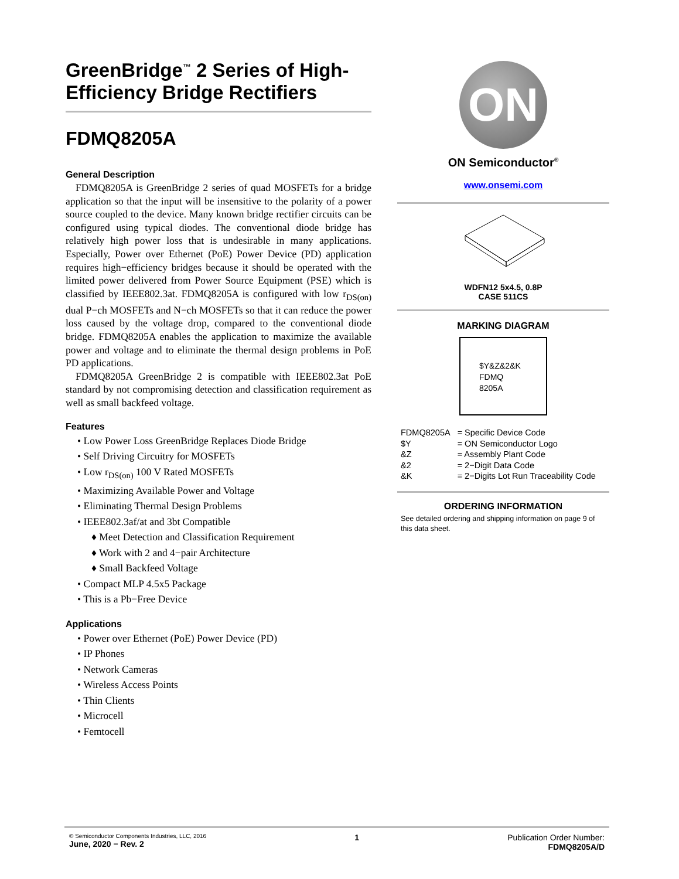GreenBridge<sup>™</sup> 2 Series of High-Efficiency Bridge Rectifiers
FDMQ8205A
General Description
FDMQ8205A is GreenBridge 2 series of quad MOSFETs for a bridge application so that the input will be insensitive to the polarity of a power source coupled to the device. Many known bridge rectifier circuits can be configured using typical diodes. The conventional diode bridge has relatively high power loss that is undesirable in many applications. Especially, Power over Ethernet (PoE) Power Device (PD) application requires high−efficiency bridges because it should be operated with the limited power delivered from Power Source Equipment (PSE) which is classified by IEEE802.3at. FDMQ8205A is configured with low r<sub>DS(on)</sub> dual P−ch MOSFETs and N−ch MOSFETs so that it can reduce the power loss caused by the voltage drop, compared to the conventional diode bridge. FDMQ8205A enables the application to maximize the available power and voltage and to eliminate the thermal design problems in PoE PD applications.
FDMQ8205A GreenBridge 2 is compatible with IEEE802.3at PoE standard by not compromising detection and classification requirement as well as small backfeed voltage.
Features
• Low Power Loss GreenBridge Replaces Diode Bridge
• Self Driving Circuitry for MOSFETs
• Low r<sub>DS(on)</sub> 100 V Rated MOSFETs
• Maximizing Available Power and Voltage
• Eliminating Thermal Design Problems
• IEEE802.3af/at and 3bt Compatible
♦ Meet Detection and Classification Requirement
♦ Work with 2 and 4−pair Architecture
♦ Small Backfeed Voltage
• Compact MLP 4.5x5 Package
• This is a Pb−Free Device
Applications
• Power over Ethernet (PoE) Power Device (PD)
• IP Phones
• Network Cameras
• Wireless Access Points
• Thin Clients
• Microcell
• Femtocell
ON
ON Semiconductor<sup>®</sup>
www.onsemi.com
WDFN12 5x4.5, 0.8P
CASE 511CS
MARKING DIAGRAM
$Y&Z&2&K
FDMQ
8205A
| FDMQ8205A | = Specific Device Code |
| $Y | = ON Semiconductor Logo |
| &Z | = Assembly Plant Code |
| &2 | = 2−Digit Data Code |
| &K | = 2−Digits Lot Run Traceability Code |
ORDERING INFORMATION
See detailed ordering and shipping information on page 9 of this data sheet.
© Semiconductor Components Industries, LLC, 2016
June, 2020 − Rev. 2
1 Publication Order Number:
FDMQ8205A/D